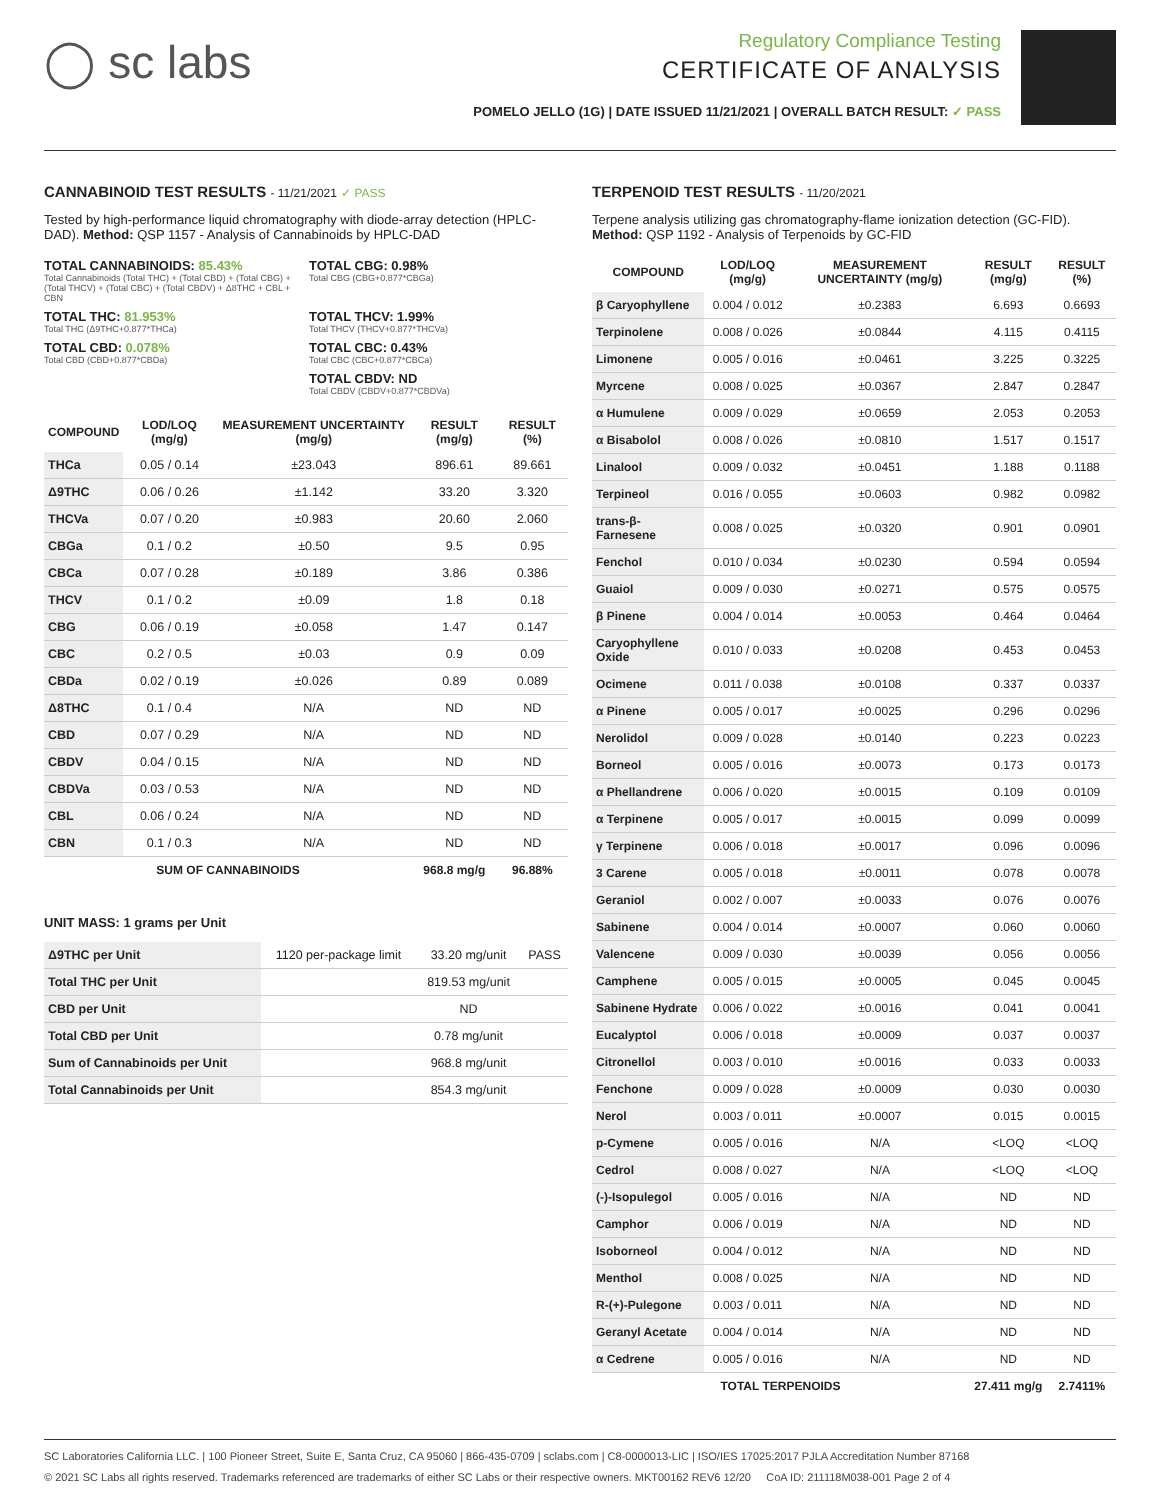◯ sc labs
Regulatory Compliance Testing
CERTIFICATE OF ANALYSIS
POMELO JELLO (1G) | DATE ISSUED 11/21/2021 | OVERALL BATCH RESULT: ✓ PASS
CANNABINOID TEST RESULTS - 11/21/2021 ✓ PASS
Tested by high-performance liquid chromatography with diode-array detection (HPLC-DAD). Method: QSP 1157 - Analysis of Cannabinoids by HPLC-DAD
TOTAL CANNABINOIDS: 85.43%
Total Cannabinoids (Total THC) + (Total CBD) + (Total CBG) + (Total THCV) + (Total CBC) + (Total CBDV) + Δ8THC + CBL + CBN
TOTAL CBG: 0.98%
Total CBG (CBG+0.877*CBGa)
TOTAL THC: 81.953%
Total THC (Δ9THC+0.877*THCa)
TOTAL THCV: 1.99%
Total THCV (THCV+0.877*THCVa)
TOTAL CBD: 0.078%
Total CBD (CBD+0.877*CBDa)
TOTAL CBC: 0.43%
Total CBC (CBC+0.877*CBCa)
TOTAL CBDV: ND
Total CBDV (CBDV+0.877*CBDVa)
| COMPOUND | LOD/LOQ (mg/g) | MEASUREMENT UNCERTAINTY (mg/g) | RESULT (mg/g) | RESULT (%) |
| --- | --- | --- | --- | --- |
| THCa | 0.05 / 0.14 | ±23.043 | 896.61 | 89.661 |
| Δ9THC | 0.06 / 0.26 | ±1.142 | 33.20 | 3.320 |
| THCVa | 0.07 / 0.20 | ±0.983 | 20.60 | 2.060 |
| CBGa | 0.1 / 0.2 | ±0.50 | 9.5 | 0.95 |
| CBCa | 0.07 / 0.28 | ±0.189 | 3.86 | 0.386 |
| THCV | 0.1 / 0.2 | ±0.09 | 1.8 | 0.18 |
| CBG | 0.06 / 0.19 | ±0.058 | 1.47 | 0.147 |
| CBC | 0.2 / 0.5 | ±0.03 | 0.9 | 0.09 |
| CBDa | 0.02 / 0.19 | ±0.026 | 0.89 | 0.089 |
| Δ8THC | 0.1 / 0.4 | N/A | ND | ND |
| CBD | 0.07 / 0.29 | N/A | ND | ND |
| CBDV | 0.04 / 0.15 | N/A | ND | ND |
| CBDVa | 0.03 / 0.53 | N/A | ND | ND |
| CBL | 0.06 / 0.24 | N/A | ND | ND |
| CBN | 0.1 / 0.3 | N/A | ND | ND |
| SUM OF CANNABINOIDS | | | 968.8 mg/g | 96.88% |
UNIT MASS: 1 grams per Unit
| Δ9THC per Unit | 1120 per-package limit | 33.20 mg/unit | PASS |
| Total THC per Unit | | 819.53 mg/unit | |
| CBD per Unit | | ND | |
| Total CBD per Unit | | 0.78 mg/unit | |
| Sum of Cannabinoids per Unit | | 968.8 mg/unit | |
| Total Cannabinoids per Unit | | 854.3 mg/unit | |
TERPENOID TEST RESULTS - 11/20/2021
Terpene analysis utilizing gas chromatography-flame ionization detection (GC-FID). Method: QSP 1192 - Analysis of Terpenoids by GC-FID
| COMPOUND | LOD/LOQ (mg/g) | MEASUREMENT UNCERTAINTY (mg/g) | RESULT (mg/g) | RESULT (%) |
| --- | --- | --- | --- | --- |
| β Caryophyllene | 0.004 / 0.012 | ±0.2383 | 6.693 | 0.6693 |
| Terpinolene | 0.008 / 0.026 | ±0.0844 | 4.115 | 0.4115 |
| Limonene | 0.005 / 0.016 | ±0.0461 | 3.225 | 0.3225 |
| Myrcene | 0.008 / 0.025 | ±0.0367 | 2.847 | 0.2847 |
| α Humulene | 0.009 / 0.029 | ±0.0659 | 2.053 | 0.2053 |
| α Bisabolol | 0.008 / 0.026 | ±0.0810 | 1.517 | 0.1517 |
| Linalool | 0.009 / 0.032 | ±0.0451 | 1.188 | 0.1188 |
| Terpineol | 0.016 / 0.055 | ±0.0603 | 0.982 | 0.0982 |
| trans-β-Farnesene | 0.008 / 0.025 | ±0.0320 | 0.901 | 0.0901 |
| Fenchol | 0.010 / 0.034 | ±0.0230 | 0.594 | 0.0594 |
| Guaiol | 0.009 / 0.030 | ±0.0271 | 0.575 | 0.0575 |
| β Pinene | 0.004 / 0.014 | ±0.0053 | 0.464 | 0.0464 |
| Caryophyllene Oxide | 0.010 / 0.033 | ±0.0208 | 0.453 | 0.0453 |
| Ocimene | 0.011 / 0.038 | ±0.0108 | 0.337 | 0.0337 |
| α Pinene | 0.005 / 0.017 | ±0.0025 | 0.296 | 0.0296 |
| Nerolidol | 0.009 / 0.028 | ±0.0140 | 0.223 | 0.0223 |
| Borneol | 0.005 / 0.016 | ±0.0073 | 0.173 | 0.0173 |
| α Phellandrene | 0.006 / 0.020 | ±0.0015 | 0.109 | 0.0109 |
| α Terpinene | 0.005 / 0.017 | ±0.0015 | 0.099 | 0.0099 |
| γ Terpinene | 0.006 / 0.018 | ±0.0017 | 0.096 | 0.0096 |
| 3 Carene | 0.005 / 0.018 | ±0.0011 | 0.078 | 0.0078 |
| Geraniol | 0.002 / 0.007 | ±0.0033 | 0.076 | 0.0076 |
| Sabinene | 0.004 / 0.014 | ±0.0007 | 0.060 | 0.0060 |
| Valencene | 0.009 / 0.030 | ±0.0039 | 0.056 | 0.0056 |
| Camphene | 0.005 / 0.015 | ±0.0005 | 0.045 | 0.0045 |
| Sabinene Hydrate | 0.006 / 0.022 | ±0.0016 | 0.041 | 0.0041 |
| Eucalyptol | 0.006 / 0.018 | ±0.0009 | 0.037 | 0.0037 |
| Citronellol | 0.003 / 0.010 | ±0.0016 | 0.033 | 0.0033 |
| Fenchone | 0.009 / 0.028 | ±0.0009 | 0.030 | 0.0030 |
| Nerol | 0.003 / 0.011 | ±0.0007 | 0.015 | 0.0015 |
| p-Cymene | 0.005 / 0.016 | N/A | <LOQ | <LOQ |
| Cedrol | 0.008 / 0.027 | N/A | <LOQ | <LOQ |
| (-)-Isopulegol | 0.005 / 0.016 | N/A | ND | ND |
| Camphor | 0.006 / 0.019 | N/A | ND | ND |
| Isoborneol | 0.004 / 0.012 | N/A | ND | ND |
| Menthol | 0.008 / 0.025 | N/A | ND | ND |
| R-(+)-Pulegone | 0.003 / 0.011 | N/A | ND | ND |
| Geranyl Acetate | 0.004 / 0.014 | N/A | ND | ND |
| α Cedrene | 0.005 / 0.016 | N/A | ND | ND |
| TOTAL TERPENOIDS | | | 27.411 mg/g | 2.7411% |
SC Laboratories California LLC. | 100 Pioneer Street, Suite E, Santa Cruz, CA 95060 | 866-435-0709 | sclabs.com | C8-0000013-LIC | ISO/IES 17025:2017 PJLA Accreditation Number 87168
© 2021 SC Labs all rights reserved. Trademarks referenced are trademarks of either SC Labs or their respective owners. MKT00162 REV6 12/20 CoA ID: 211118M038-001 Page 2 of 4